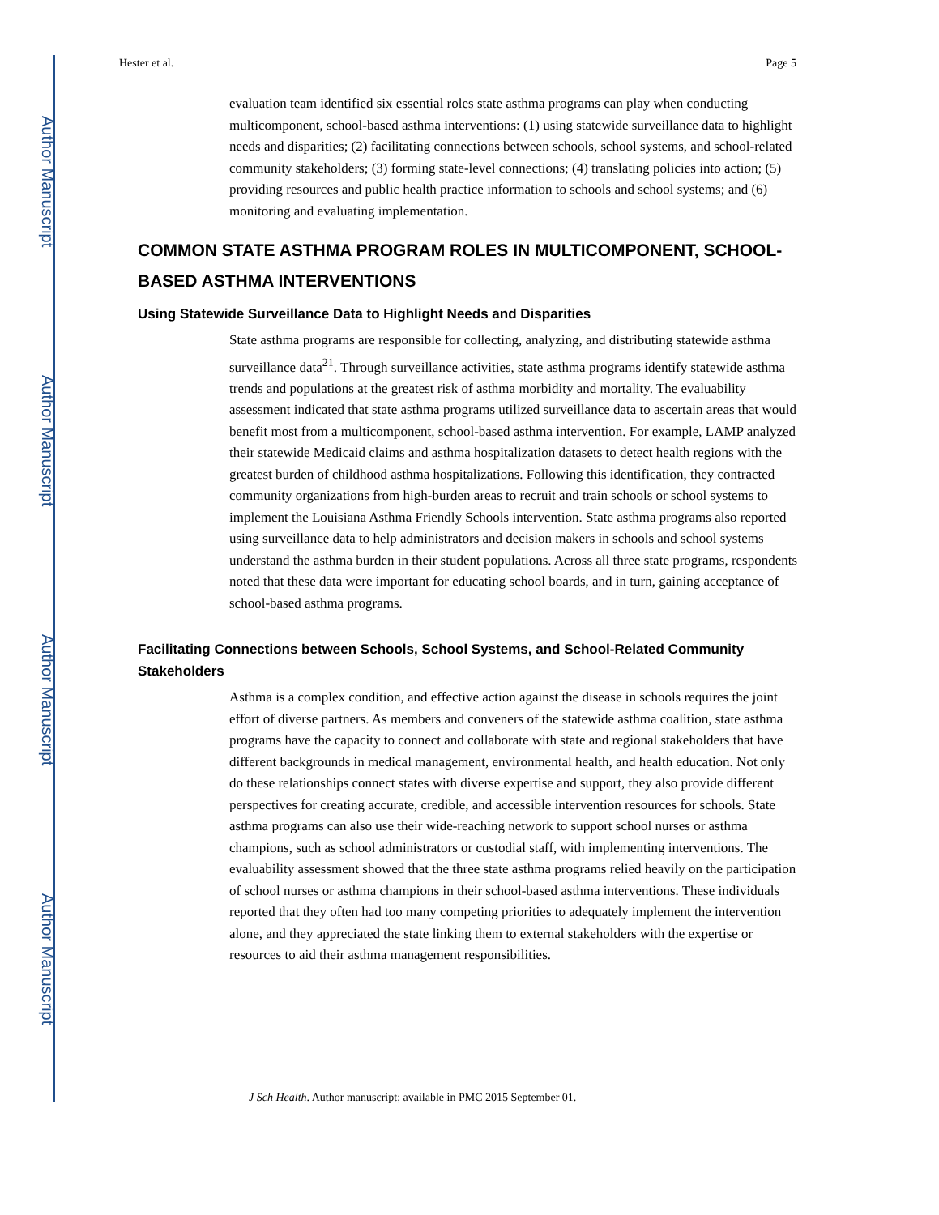Author Manuscript
Author Manuscript
Author Manuscript
Author Manuscript
Hester et al. Page 5
evaluation team identified six essential roles state asthma programs can play when conducting multicomponent, school-based asthma interventions: (1) using statewide surveillance data to highlight needs and disparities; (2) facilitating connections between schools, school systems, and school-related community stakeholders; (3) forming state-level connections; (4) translating policies into action; (5) providing resources and public health practice information to schools and school systems; and (6) monitoring and evaluating implementation.
COMMON STATE ASTHMA PROGRAM ROLES IN MULTICOMPONENT, SCHOOL-BASED ASTHMA INTERVENTIONS
Using Statewide Surveillance Data to Highlight Needs and Disparities
State asthma programs are responsible for collecting, analyzing, and distributing statewide asthma surveillance data<sup>21</sup>. Through surveillance activities, state asthma programs identify statewide asthma trends and populations at the greatest risk of asthma morbidity and mortality. The evaluability assessment indicated that state asthma programs utilized surveillance data to ascertain areas that would benefit most from a multicomponent, school-based asthma intervention. For example, LAMP analyzed their statewide Medicaid claims and asthma hospitalization datasets to detect health regions with the greatest burden of childhood asthma hospitalizations. Following this identification, they contracted community organizations from high-burden areas to recruit and train schools or school systems to implement the Louisiana Asthma Friendly Schools intervention. State asthma programs also reported using surveillance data to help administrators and decision makers in schools and school systems understand the asthma burden in their student populations. Across all three state programs, respondents noted that these data were important for educating school boards, and in turn, gaining acceptance of school-based asthma programs.
Facilitating Connections between Schools, School Systems, and School-Related Community Stakeholders
Asthma is a complex condition, and effective action against the disease in schools requires the joint effort of diverse partners. As members and conveners of the statewide asthma coalition, state asthma programs have the capacity to connect and collaborate with state and regional stakeholders that have different backgrounds in medical management, environmental health, and health education. Not only do these relationships connect states with diverse expertise and support, they also provide different perspectives for creating accurate, credible, and accessible intervention resources for schools. State asthma programs can also use their wide-reaching network to support school nurses or asthma champions, such as school administrators or custodial staff, with implementing interventions. The evaluability assessment showed that the three state asthma programs relied heavily on the participation of school nurses or asthma champions in their school-based asthma interventions. These individuals reported that they often had too many competing priorities to adequately implement the intervention alone, and they appreciated the state linking them to external stakeholders with the expertise or resources to aid their asthma management responsibilities.
J Sch Health. Author manuscript; available in PMC 2015 September 01.